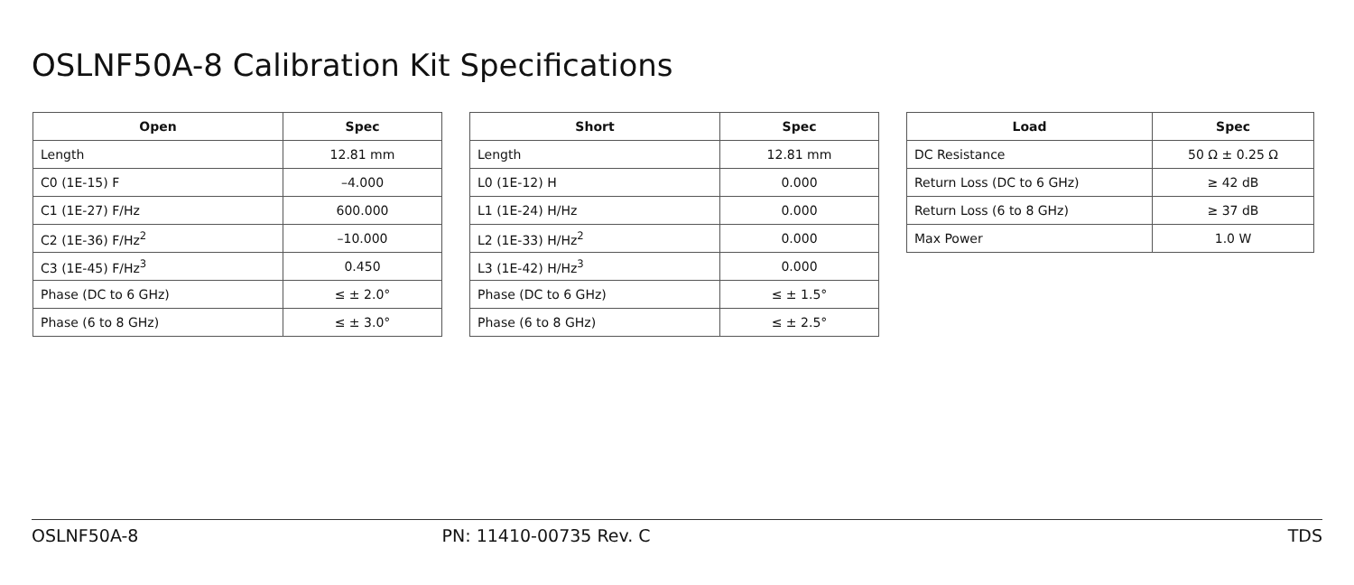OSLNF50A-8 Calibration Kit Specifications
| Open | Spec |
| --- | --- |
| Length | 12.81 mm |
| C0 (1E-15) F | –4.000 |
| C1 (1E-27) F/Hz | 600.000 |
| C2 (1E-36) F/Hz<sup>2</sup> | –10.000 |
| C3 (1E-45) F/Hz<sup>3</sup> | 0.450 |
| Phase (DC to 6 GHz) | ≤ ± 2.0° |
| Phase (6 to 8 GHz) | ≤ ± 3.0° |
| Short | Spec |
| --- | --- |
| Length | 12.81 mm |
| L0 (1E-12) H | 0.000 |
| L1 (1E-24) H/Hz | 0.000 |
| L2 (1E-33) H/Hz<sup>2</sup> | 0.000 |
| L3 (1E-42) H/Hz<sup>3</sup> | 0.000 |
| Phase (DC to 6 GHz) | ≤ ± 1.5° |
| Phase (6 to 8 GHz) | ≤ ± 2.5° |
| Load | Spec |
| --- | --- |
| DC Resistance | 50 Ω ± 0.25 Ω |
| Return Loss (DC to 6 GHz) | ≥ 42 dB |
| Return Loss (6 to 8 GHz) | ≥ 37 dB |
| Max Power | 1.0 W |
OSLNF50A-8 PN: 11410-00735 Rev. C TDS